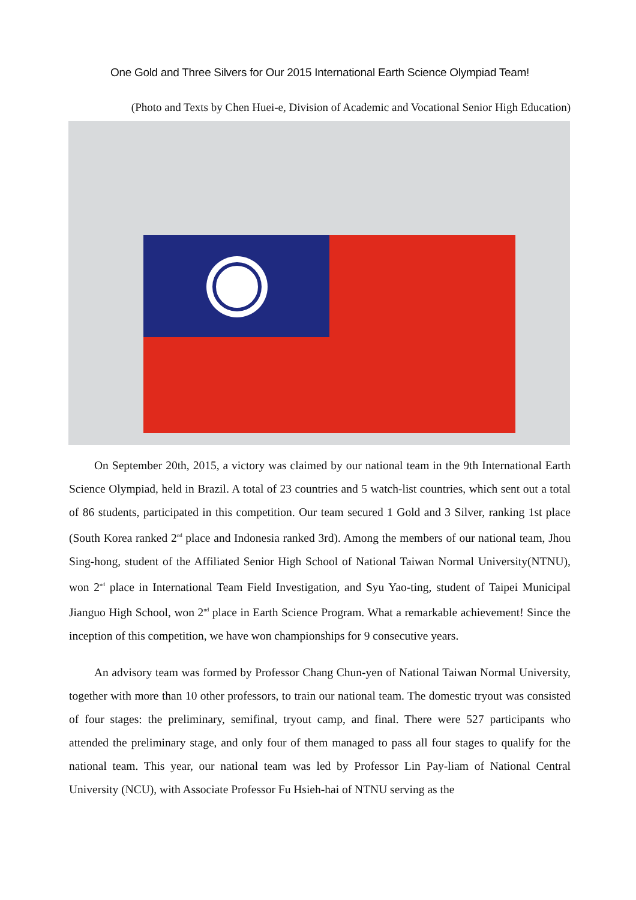One Gold and Three Silvers for Our 2015 International Earth Science Olympiad Team!
(Photo and Texts by Chen Huei-e, Division of Academic and Vocational Senior High Education)
On September 20th, 2015, a victory was claimed by our national team in the 9th International Earth Science Olympiad, held in Brazil. A total of 23 countries and 5 watch-list countries, which sent out a total of 86 students, participated in this competition. Our team secured 1 Gold and 3 Silver, ranking 1st place (South Korea ranked 2<sup>nd</sup> place and Indonesia ranked 3rd). Among the members of our national team, Jhou Sing-hong, student of the Affiliated Senior High School of National Taiwan Normal University(NTNU), won 2<sup>nd</sup> place in International Team Field Investigation, and Syu Yao-ting, student of Taipei Municipal Jianguo High School, won 2<sup>nd</sup> place in Earth Science Program. What a remarkable achievement! Since the inception of this competition, we have won championships for 9 consecutive years.
An advisory team was formed by Professor Chang Chun-yen of National Taiwan Normal University, together with more than 10 other professors, to train our national team. The domestic tryout was consisted of four stages: the preliminary, semifinal, tryout camp, and final. There were 527 participants who attended the preliminary stage, and only four of them managed to pass all four stages to qualify for the national team. This year, our national team was led by Professor Lin Pay-liam of National Central University (NCU), with Associate Professor Fu Hsieh-hai of NTNU serving as the